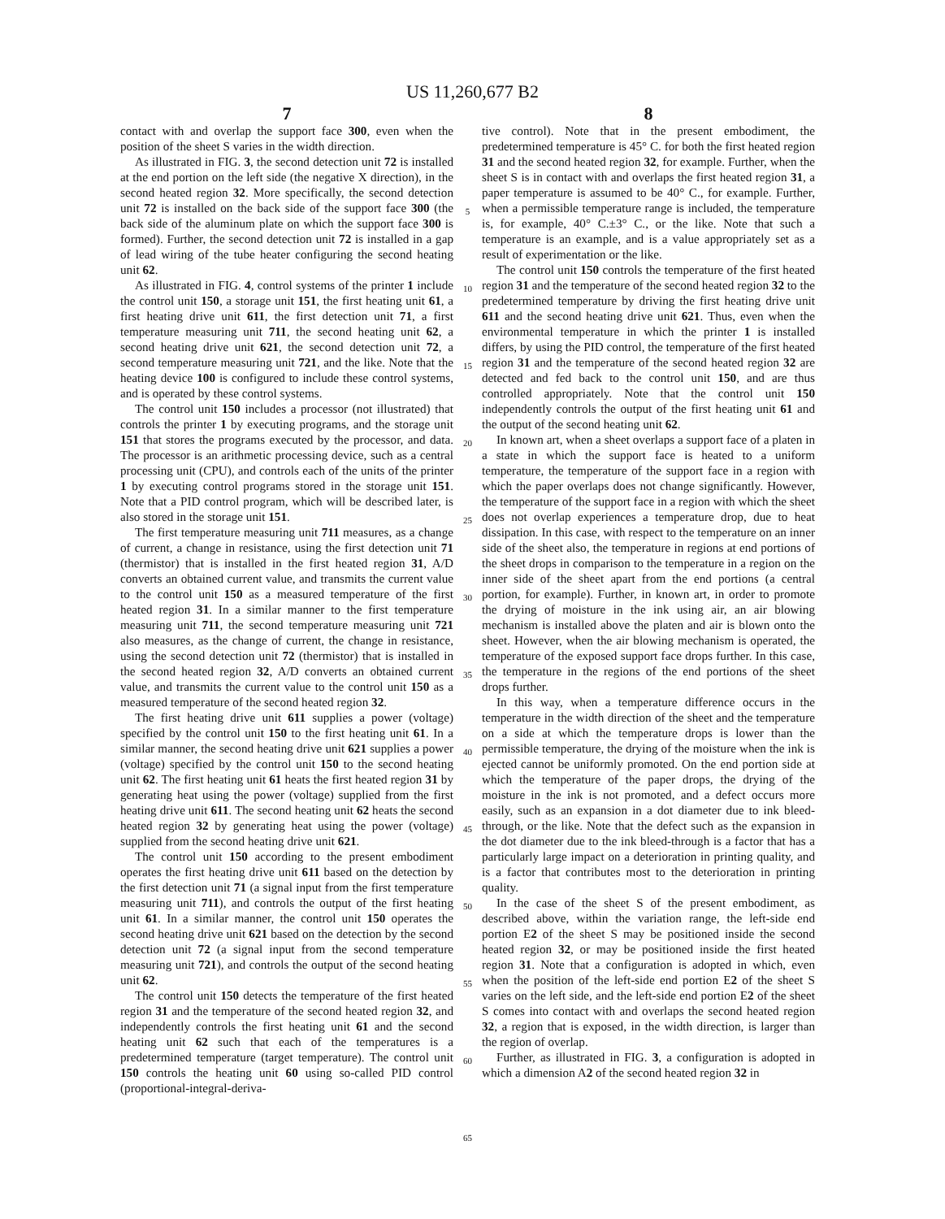US 11,260,677 B2
7
contact with and overlap the support face 300, even when the position of the sheet S varies in the width direction.
As illustrated in FIG. 3, the second detection unit 72 is installed at the end portion on the left side (the negative X direction), in the second heated region 32. More specifically, the second detection unit 72 is installed on the back side of the support face 300 (the back side of the aluminum plate on which the support face 300 is formed). Further, the second detection unit 72 is installed in a gap of lead wiring of the tube heater configuring the second heating unit 62.
As illustrated in FIG. 4, control systems of the printer 1 include the control unit 150, a storage unit 151, the first heating unit 61, a first heating drive unit 611, the first detection unit 71, a first temperature measuring unit 711, the second heating unit 62, a second heating drive unit 621, the second detection unit 72, a second temperature measuring unit 721, and the like. Note that the heating device 100 is configured to include these control systems, and is operated by these control systems.
The control unit 150 includes a processor (not illustrated) that controls the printer 1 by executing programs, and the storage unit 151 that stores the programs executed by the processor, and data. The processor is an arithmetic processing device, such as a central processing unit (CPU), and controls each of the units of the printer 1 by executing control programs stored in the storage unit 151. Note that a PID control program, which will be described later, is also stored in the storage unit 151.
The first temperature measuring unit 711 measures, as a change of current, a change in resistance, using the first detection unit 71 (thermistor) that is installed in the first heated region 31, A/D converts an obtained current value, and transmits the current value to the control unit 150 as a measured temperature of the first heated region 31. In a similar manner to the first temperature measuring unit 711, the second temperature measuring unit 721 also measures, as the change of current, the change in resistance, using the second detection unit 72 (thermistor) that is installed in the second heated region 32, A/D converts an obtained current value, and transmits the current value to the control unit 150 as a measured temperature of the second heated region 32.
The first heating drive unit 611 supplies a power (voltage) specified by the control unit 150 to the first heating unit 61. In a similar manner, the second heating drive unit 621 supplies a power (voltage) specified by the control unit 150 to the second heating unit 62. The first heating unit 61 heats the first heated region 31 by generating heat using the power (voltage) supplied from the first heating drive unit 611. The second heating unit 62 heats the second heated region 32 by generating heat using the power (voltage) supplied from the second heating drive unit 621.
The control unit 150 according to the present embodiment operates the first heating drive unit 611 based on the detection by the first detection unit 71 (a signal input from the first temperature measuring unit 711), and controls the output of the first heating unit 61. In a similar manner, the control unit 150 operates the second heating drive unit 621 based on the detection by the second detection unit 72 (a signal input from the second temperature measuring unit 721), and controls the output of the second heating unit 62.
The control unit 150 detects the temperature of the first heated region 31 and the temperature of the second heated region 32, and independently controls the first heating unit 61 and the second heating unit 62 such that each of the temperatures is a predetermined temperature (target temperature). The control unit 150 controls the heating unit 60 using so-called PID control (proportional-integral-deriva-
5
10
15
20
25
30
35
40
45
50
55
60
65
8
tive control). Note that in the present embodiment, the predetermined temperature is 45° C. for both the first heated region 31 and the second heated region 32, for example. Further, when the sheet S is in contact with and overlaps the first heated region 31, a paper temperature is assumed to be 40° C., for example. Further, when a permissible temperature range is included, the temperature is, for example, 40° C.±3° C., or the like. Note that such a temperature is an example, and is a value appropriately set as a result of experimentation or the like.
The control unit 150 controls the temperature of the first heated region 31 and the temperature of the second heated region 32 to the predetermined temperature by driving the first heating drive unit 611 and the second heating drive unit 621. Thus, even when the environmental temperature in which the printer 1 is installed differs, by using the PID control, the temperature of the first heated region 31 and the temperature of the second heated region 32 are detected and fed back to the control unit 150, and are thus controlled appropriately. Note that the control unit 150 independently controls the output of the first heating unit 61 and the output of the second heating unit 62.
In known art, when a sheet overlaps a support face of a platen in a state in which the support face is heated to a uniform temperature, the temperature of the support face in a region with which the paper overlaps does not change significantly. However, the temperature of the support face in a region with which the sheet does not overlap experiences a temperature drop, due to heat dissipation. In this case, with respect to the temperature on an inner side of the sheet also, the temperature in regions at end portions of the sheet drops in comparison to the temperature in a region on the inner side of the sheet apart from the end portions (a central portion, for example). Further, in known art, in order to promote the drying of moisture in the ink using air, an air blowing mechanism is installed above the platen and air is blown onto the sheet. However, when the air blowing mechanism is operated, the temperature of the exposed support face drops further. In this case, the temperature in the regions of the end portions of the sheet drops further.
In this way, when a temperature difference occurs in the temperature in the width direction of the sheet and the temperature on a side at which the temperature drops is lower than the permissible temperature, the drying of the moisture when the ink is ejected cannot be uniformly promoted. On the end portion side at which the temperature of the paper drops, the drying of the moisture in the ink is not promoted, and a defect occurs more easily, such as an expansion in a dot diameter due to ink bleed-through, or the like. Note that the defect such as the expansion in the dot diameter due to the ink bleed-through is a factor that has a particularly large impact on a deterioration in printing quality, and is a factor that contributes most to the deterioration in printing quality.
In the case of the sheet S of the present embodiment, as described above, within the variation range, the left-side end portion E2 of the sheet S may be positioned inside the second heated region 32, or may be positioned inside the first heated region 31. Note that a configuration is adopted in which, even when the position of the left-side end portion E2 of the sheet S varies on the left side, and the left-side end portion E2 of the sheet S comes into contact with and overlaps the second heated region 32, a region that is exposed, in the width direction, is larger than the region of overlap.
Further, as illustrated in FIG. 3, a configuration is adopted in which a dimension A2 of the second heated region 32 in